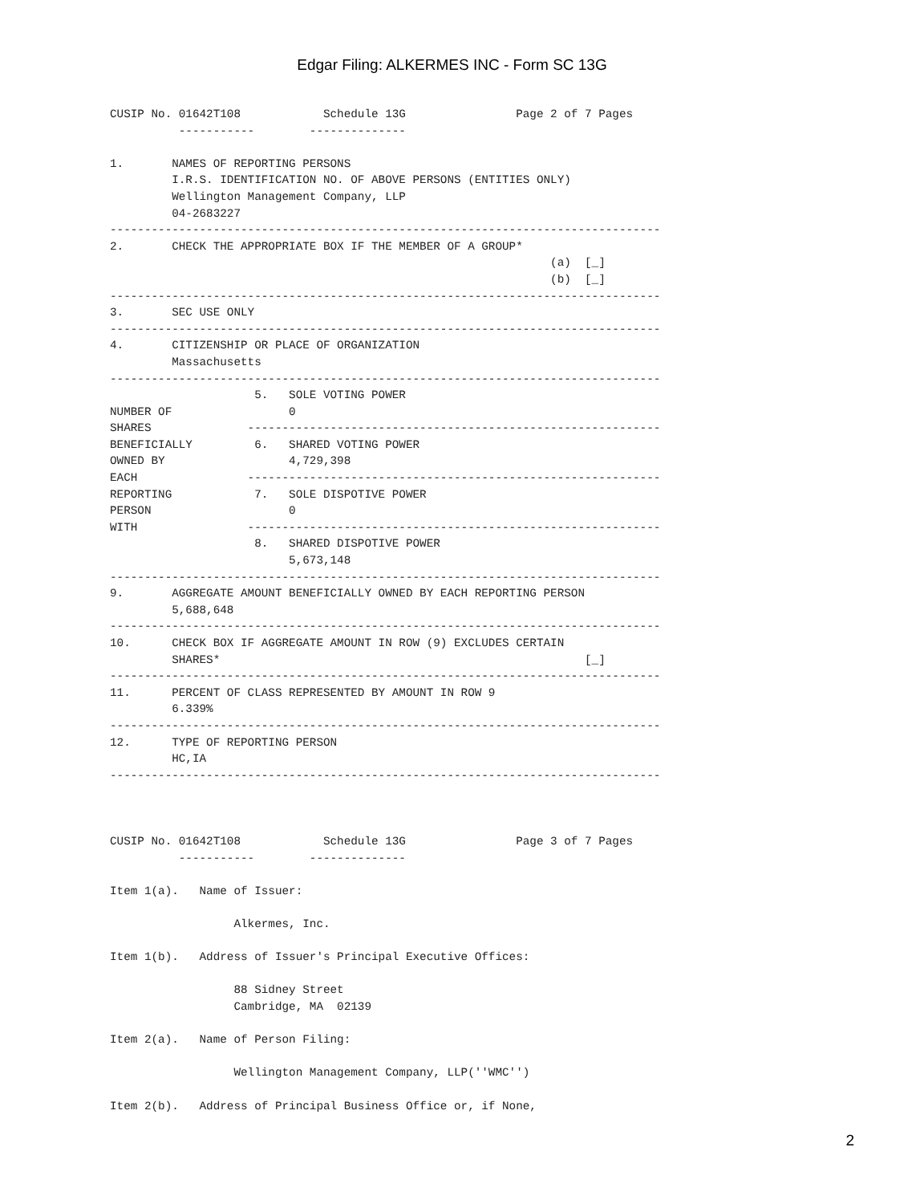Edgar Filing: ALKERMES INC - Form SC 13G
CUSIP No. 01642T108            Schedule 13G                Page 2 of 7 Pages
          -----------        --------------

1.       NAMES OF REPORTING PERSONS
         I.R.S. IDENTIFICATION NO. OF ABOVE PERSONS (ENTITIES ONLY)
         Wellington Management Company, LLP
         04-2683227
--------------------------------------------------------------------------------
2.       CHECK THE APPROPRIATE BOX IF THE MEMBER OF A GROUP*
                                                                (a)  [_]
                                                                (b)  [_]
--------------------------------------------------------------------------------
3.       SEC USE ONLY
--------------------------------------------------------------------------------
4.       CITIZENSHIP OR PLACE OF ORGANIZATION
         Massachusetts
--------------------------------------------------------------------------------
                     5.   SOLE VOTING POWER
NUMBER OF                 0
SHARES              ------------------------------------------------------------
BENEFICIALLY         6.   SHARED VOTING POWER
OWNED BY                  4,729,398
EACH                ------------------------------------------------------------
REPORTING            7.   SOLE DISPOTIVE POWER
PERSON                    0
WITH                ------------------------------------------------------------
                     8.   SHARED DISPOTIVE POWER
                          5,673,148
--------------------------------------------------------------------------------
9.       AGGREGATE AMOUNT BENEFICIALLY OWNED BY EACH REPORTING PERSON
         5,688,648
--------------------------------------------------------------------------------
10.      CHECK BOX IF AGGREGATE AMOUNT IN ROW (9) EXCLUDES CERTAIN
         SHARES*                                                     [_]
--------------------------------------------------------------------------------
11.      PERCENT OF CLASS REPRESENTED BY AMOUNT IN ROW 9
         6.339%
--------------------------------------------------------------------------------
12.      TYPE OF REPORTING PERSON
         HC,IA
--------------------------------------------------------------------------------



CUSIP No. 01642T108            Schedule 13G                Page 3 of 7 Pages
          -----------        --------------

Item 1(a).   Name of Issuer:

                  Alkermes, Inc.

Item 1(b).   Address of Issuer's Principal Executive Offices:

                  88 Sidney Street
                  Cambridge, MA  02139

Item 2(a).   Name of Person Filing:

                  Wellington Management Company, LLP(''WMC'')

Item 2(b).   Address of Principal Business Office or, if None,
2